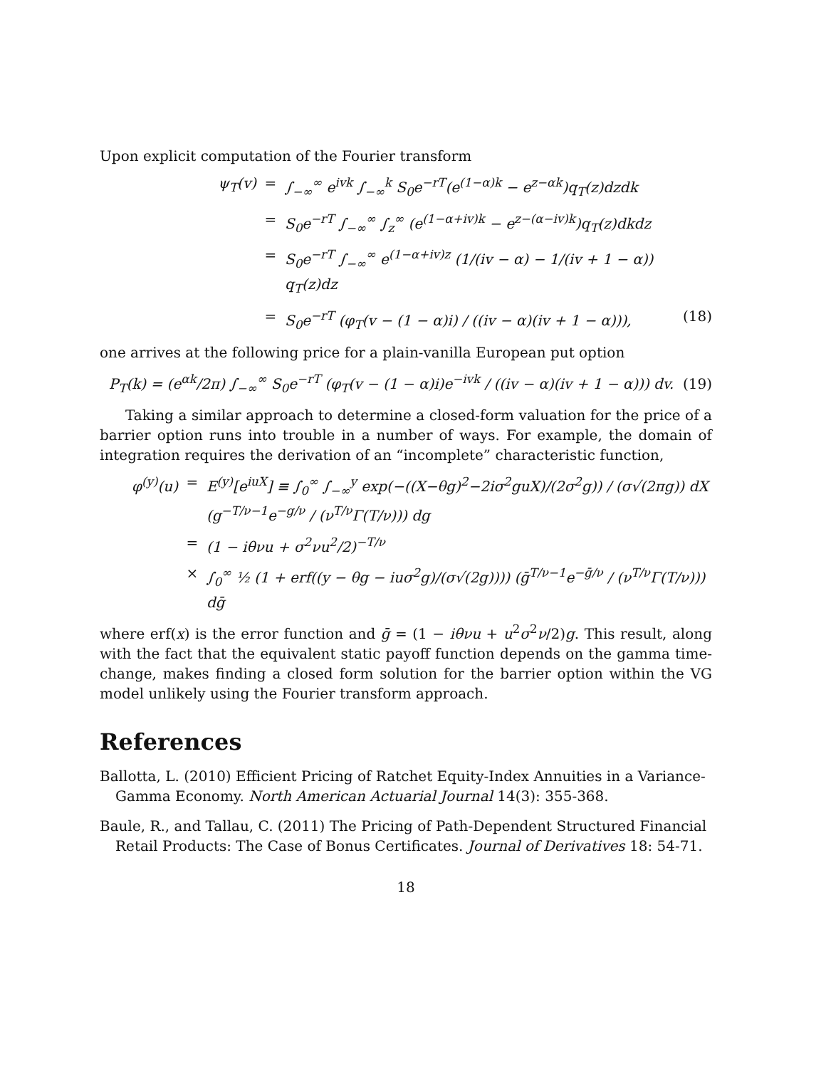Upon explicit computation of the Fourier transform
ψ<sub>T</sub>(v) = ∫<sub>−∞</sub><sup>∞</sup> e<sup>ivk</sup> ∫<sub>−∞</sub><sup>k</sup> S<sub>0</sub>e<sup>−rT</sup>(e<sup>(1−α)k</sup> − e<sup>z−αk</sup>)q<sub>T</sub>(z)dzdk
= S<sub>0</sub>e<sup>−rT</sup> ∫<sub>−∞</sub><sup>∞</sup> ∫<sub>z</sub><sup>∞</sup> (e<sup>(1−α+iv)k</sup> − e<sup>z−(α−iv)k</sup>)q<sub>T</sub>(z)dkdz
= S<sub>0</sub>e<sup>−rT</sup> ∫<sub>−∞</sub><sup>∞</sup> e<sup>(1−α+iv)z</sup> (1/(iv − α) − 1/(iv + 1 − α)) q<sub>T</sub>(z)dz
= S<sub>0</sub>e<sup>−rT</sup> (φ<sub>T</sub>(v − (1 − α)i) / ((iv − α)(iv + 1 − α))), (18)
one arrives at the following price for a plain-vanilla European put option
P<sub>T</sub>(k) = (e<sup>αk</sup>/2π) ∫<sub>−∞</sub><sup>∞</sup> S<sub>0</sub>e<sup>−rT</sup> (φ<sub>T</sub>(v − (1 − α)i)e<sup>−ivk</sup> / ((iv − α)(iv + 1 − α))) dv. (19)
Taking a similar approach to determine a closed-form valuation for the price of a barrier option runs into trouble in a number of ways. For example, the domain of integration requires the derivation of an “incomplete” characteristic function,
φ<sup>(y)</sup>(u) = E<sup>(y)</sup>[e<sup>iuX</sup>] ≡ ∫<sub>0</sub><sup>∞</sup> ∫<sub>−∞</sub><sup>y</sup> exp(−((X−θg)<sup>2</sup>−2iσ<sup>2</sup>guX)/(2σ<sup>2</sup>g)) / (σ√(2πg)) dX (g<sup>−T/ν−1</sup>e<sup>−g/ν</sup> / (ν<sup>T/ν</sup>Γ(T/ν))) dg
= (1 − iθνu + σ<sup>2</sup>νu<sup>2</sup>/2)<sup>−T/ν</sup>
× ∫<sub>0</sub><sup>∞</sup> ½ (1 + erf((y − θg − iuσ<sup>2</sup>g)/(σ√(2g)))) (ḡ<sup>T/ν−1</sup>e<sup>−ḡ/ν</sup> / (ν<sup>T/ν</sup>Γ(T/ν))) dḡ
where erf(x) is the error function and ḡ = (1 − iθνu + u<sup>2</sup>σ<sup>2</sup>ν/2)g. This result, along with the fact that the equivalent static payoff function depends on the gamma time-change, makes finding a closed form solution for the barrier option within the VG model unlikely using the Fourier transform approach.
References
Ballotta, L. (2010) Efficient Pricing of Ratchet Equity-Index Annuities in a Variance-Gamma Economy. North American Actuarial Journal 14(3): 355-368.
Baule, R., and Tallau, C. (2011) The Pricing of Path-Dependent Structured Financial Retail Products: The Case of Bonus Certificates. Journal of Derivatives 18: 54-71.
18